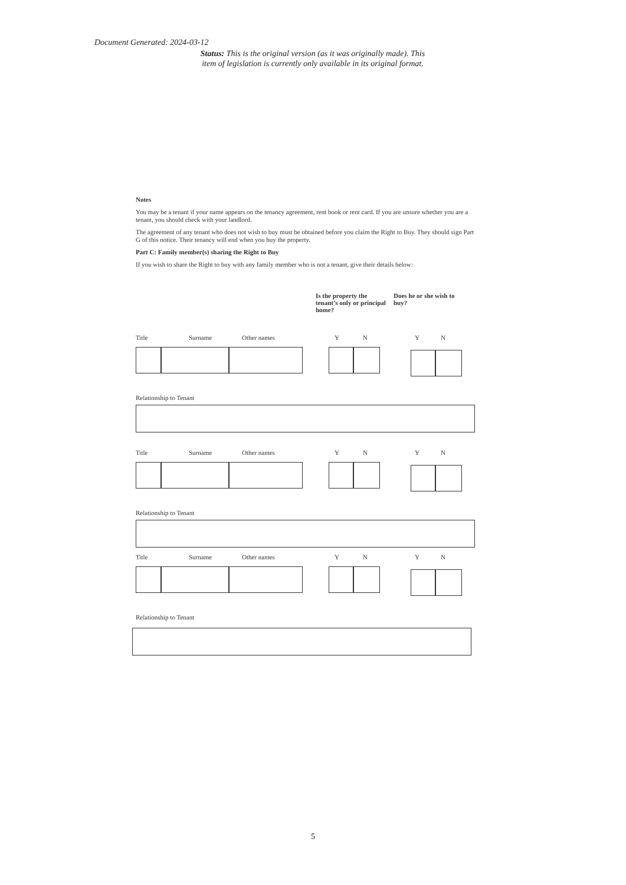Document Generated: 2024-03-12
Status: This is the original version (as it was originally made). This item of legislation is currently only available in its original format.
Notes
You may be a tenant if your name appears on the tenancy agreement, rent book or rent card. If you are unsure whether you are a tenant, you should check with your landlord.
The agreement of any tenant who does not wish to buy must be obtained before you claim the Right to Buy. They should sign Part G of this notice. Their tenancy will end when you buy the property.
Part C: Family member(s) sharing the Right to Buy
If you wish to share the Right to buy with any family member who is not a tenant, give their details below:
Is the property the tenant’s only or principal home?
Does he or she wish to buy?
Title Surname Other names YNYN
Relationship to Tenant
Title Surname Other names YNYN
Relationship to Tenant
Title Surname Other names YNYN
Relationship to Tenant
5